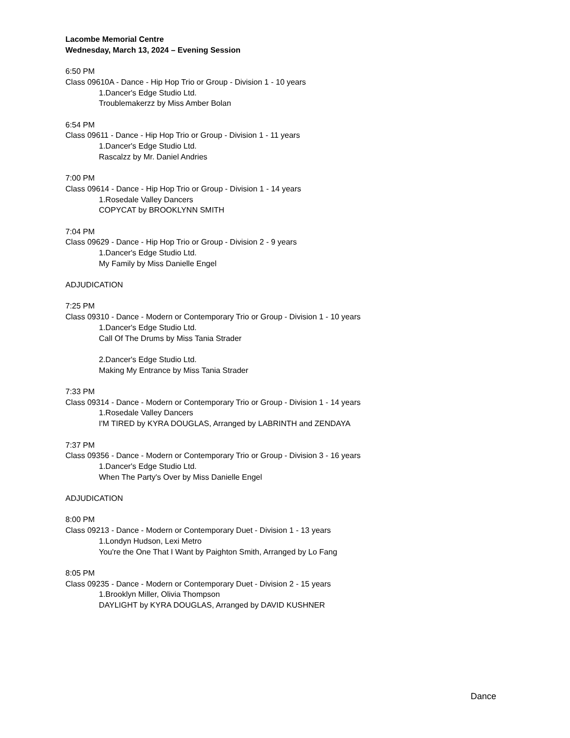Lacombe Memorial Centre
Wednesday, March 13, 2024 – Evening Session
6:50 PM
Class 09610A - Dance - Hip Hop Trio or Group - Division 1 - 10 years
1.Dancer's Edge Studio Ltd.
Troublemakerzz by Miss Amber Bolan
6:54 PM
Class 09611 - Dance - Hip Hop Trio or Group - Division 1 - 11 years
1.Dancer's Edge Studio Ltd.
Rascalzz by Mr. Daniel Andries
7:00 PM
Class 09614 - Dance - Hip Hop Trio or Group - Division 1 - 14 years
1.Rosedale Valley Dancers
COPYCAT by BROOKLYNN SMITH
7:04 PM
Class 09629 - Dance - Hip Hop Trio or Group - Division 2 - 9 years
1.Dancer's Edge Studio Ltd.
My Family by Miss Danielle Engel
ADJUDICATION
7:25 PM
Class 09310 - Dance - Modern or Contemporary Trio or Group - Division 1 - 10 years
1.Dancer's Edge Studio Ltd.
Call Of The Drums by Miss Tania Strader
2.Dancer's Edge Studio Ltd.
Making My Entrance by Miss Tania Strader
7:33 PM
Class 09314 - Dance - Modern or Contemporary Trio or Group - Division 1 - 14 years
1.Rosedale Valley Dancers
I'M TIRED by KYRA DOUGLAS, Arranged by LABRINTH and ZENDAYA
7:37 PM
Class 09356 - Dance - Modern or Contemporary Trio or Group - Division 3 - 16 years
1.Dancer's Edge Studio Ltd.
When The Party's Over by Miss Danielle Engel
ADJUDICATION
8:00 PM
Class 09213 - Dance - Modern or Contemporary Duet - Division 1 - 13 years
1.Londyn Hudson, Lexi Metro
You're the One That I Want by Paighton Smith, Arranged by Lo Fang
8:05 PM
Class 09235 - Dance - Modern or Contemporary Duet - Division 2 - 15 years
1.Brooklyn Miller, Olivia Thompson
DAYLIGHT by KYRA DOUGLAS, Arranged by DAVID KUSHNER
Dance